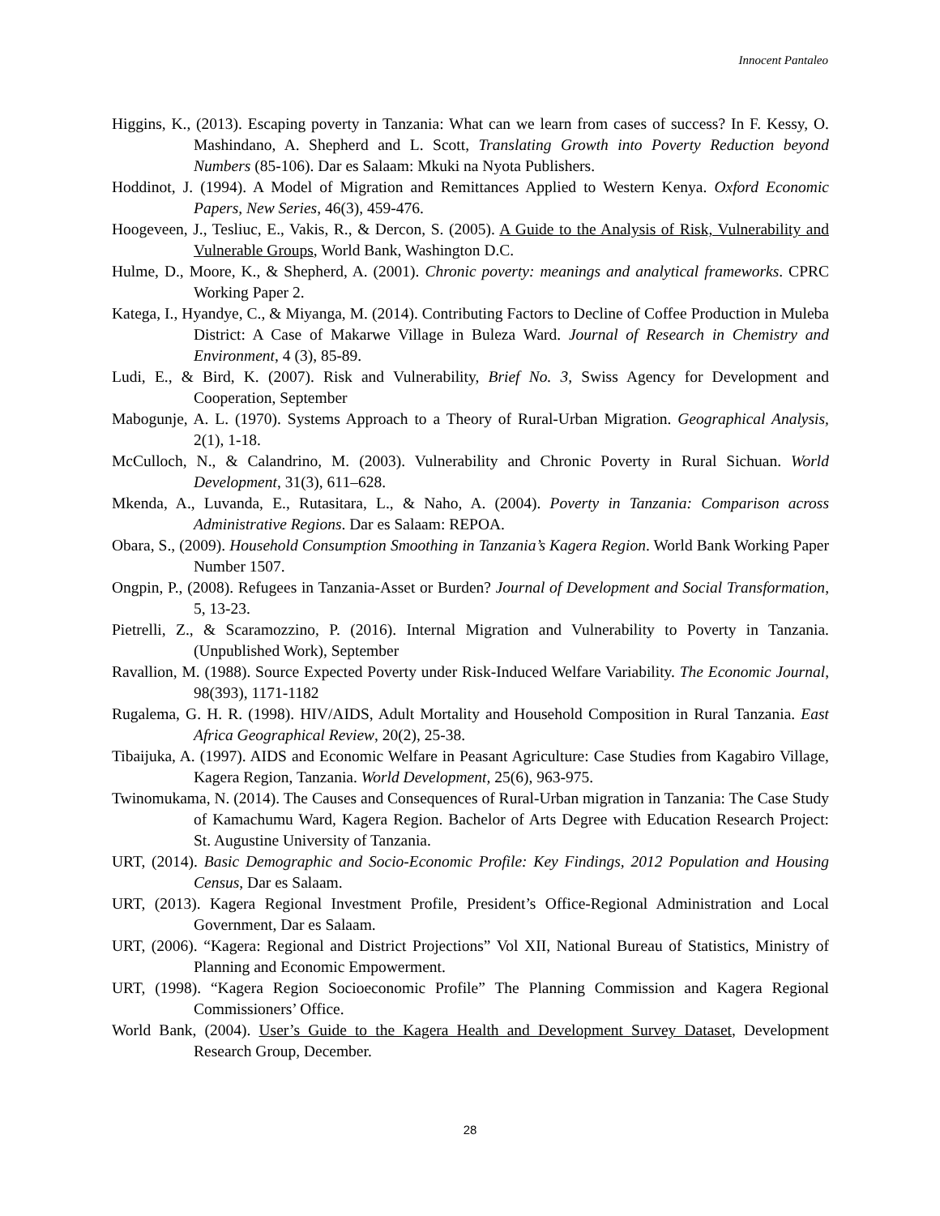Innocent Pantaleo
Higgins, K., (2013). Escaping poverty in Tanzania: What can we learn from cases of success? In F. Kessy, O. Mashindano, A. Shepherd and L. Scott, Translating Growth into Poverty Reduction beyond Numbers (85-106). Dar es Salaam: Mkuki na Nyota Publishers.
Hoddinot, J. (1994). A Model of Migration and Remittances Applied to Western Kenya. Oxford Economic Papers, New Series, 46(3), 459-476.
Hoogeveen, J., Tesliuc, E., Vakis, R., & Dercon, S. (2005). A Guide to the Analysis of Risk, Vulnerability and Vulnerable Groups, World Bank, Washington D.C.
Hulme, D., Moore, K., & Shepherd, A. (2001). Chronic poverty: meanings and analytical frameworks. CPRC Working Paper 2.
Katega, I., Hyandye, C., & Miyanga, M. (2014). Contributing Factors to Decline of Coffee Production in Muleba District: A Case of Makarwe Village in Buleza Ward. Journal of Research in Chemistry and Environment, 4 (3), 85-89.
Ludi, E., & Bird, K. (2007). Risk and Vulnerability, Brief No. 3, Swiss Agency for Development and Cooperation, September
Mabogunje, A. L. (1970). Systems Approach to a Theory of Rural-Urban Migration. Geographical Analysis, 2(1), 1-18.
McCulloch, N., & Calandrino, M. (2003). Vulnerability and Chronic Poverty in Rural Sichuan. World Development, 31(3), 611–628.
Mkenda, A., Luvanda, E., Rutasitara, L., & Naho, A. (2004). Poverty in Tanzania: Comparison across Administrative Regions. Dar es Salaam: REPOA.
Obara, S., (2009). Household Consumption Smoothing in Tanzania’s Kagera Region. World Bank Working Paper Number 1507.
Ongpin, P., (2008). Refugees in Tanzania-Asset or Burden? Journal of Development and Social Transformation, 5, 13-23.
Pietrelli, Z., & Scaramozzino, P. (2016). Internal Migration and Vulnerability to Poverty in Tanzania. (Unpublished Work), September
Ravallion, M. (1988). Source Expected Poverty under Risk-Induced Welfare Variability. The Economic Journal, 98(393), 1171-1182
Rugalema, G. H. R. (1998). HIV/AIDS, Adult Mortality and Household Composition in Rural Tanzania. East Africa Geographical Review, 20(2), 25-38.
Tibaijuka, A. (1997). AIDS and Economic Welfare in Peasant Agriculture: Case Studies from Kagabiro Village, Kagera Region, Tanzania. World Development, 25(6), 963-975.
Twinomukama, N. (2014). The Causes and Consequences of Rural-Urban migration in Tanzania: The Case Study of Kamachumu Ward, Kagera Region. Bachelor of Arts Degree with Education Research Project: St. Augustine University of Tanzania.
URT, (2014). Basic Demographic and Socio-Economic Profile: Key Findings, 2012 Population and Housing Census, Dar es Salaam.
URT, (2013). Kagera Regional Investment Profile, President’s Office-Regional Administration and Local Government, Dar es Salaam.
URT, (2006). “Kagera: Regional and District Projections” Vol XII, National Bureau of Statistics, Ministry of Planning and Economic Empowerment.
URT, (1998). “Kagera Region Socioeconomic Profile” The Planning Commission and Kagera Regional Commissioners’ Office.
World Bank, (2004). User’s Guide to the Kagera Health and Development Survey Dataset, Development Research Group, December.
28